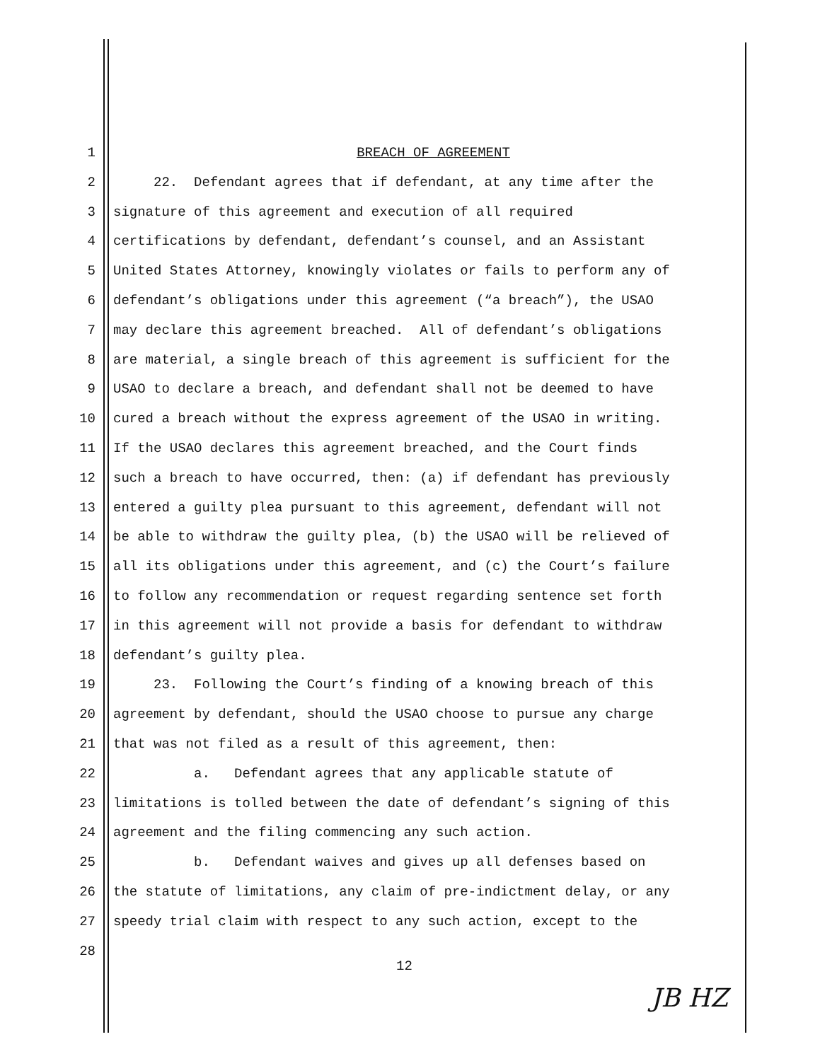1 BREACH OF AGREEMENT
2 22. Defendant agrees that if defendant, at any time after the
3 signature of this agreement and execution of all required
4 certifications by defendant, defendant’s counsel, and an Assistant
5 United States Attorney, knowingly violates or fails to perform any of
6 defendant’s obligations under this agreement (“a breach”), the USAO
7 may declare this agreement breached. All of defendant’s obligations
8 are material, a single breach of this agreement is sufficient for the
9 USAO to declare a breach, and defendant shall not be deemed to have
10 cured a breach without the express agreement of the USAO in writing.
11 If the USAO declares this agreement breached, and the Court finds
12 such a breach to have occurred, then: (a) if defendant has previously
13 entered a guilty plea pursuant to this agreement, defendant will not
14 be able to withdraw the guilty plea, (b) the USAO will be relieved of
15 all its obligations under this agreement, and (c) the Court’s failure
16 to follow any recommendation or request regarding sentence set forth
17 in this agreement will not provide a basis for defendant to withdraw
18 defendant’s guilty plea.
19 23. Following the Court’s finding of a knowing breach of this
20 agreement by defendant, should the USAO choose to pursue any charge
21 that was not filed as a result of this agreement, then:
22 a. Defendant agrees that any applicable statute of
23 limitations is tolled between the date of defendant’s signing of this
24 agreement and the filing commencing any such action.
25 b. Defendant waives and gives up all defenses based on
26 the statute of limitations, any claim of pre-indictment delay, or any
27 speedy trial claim with respect to any such action, except to the
28
12
JB HZ